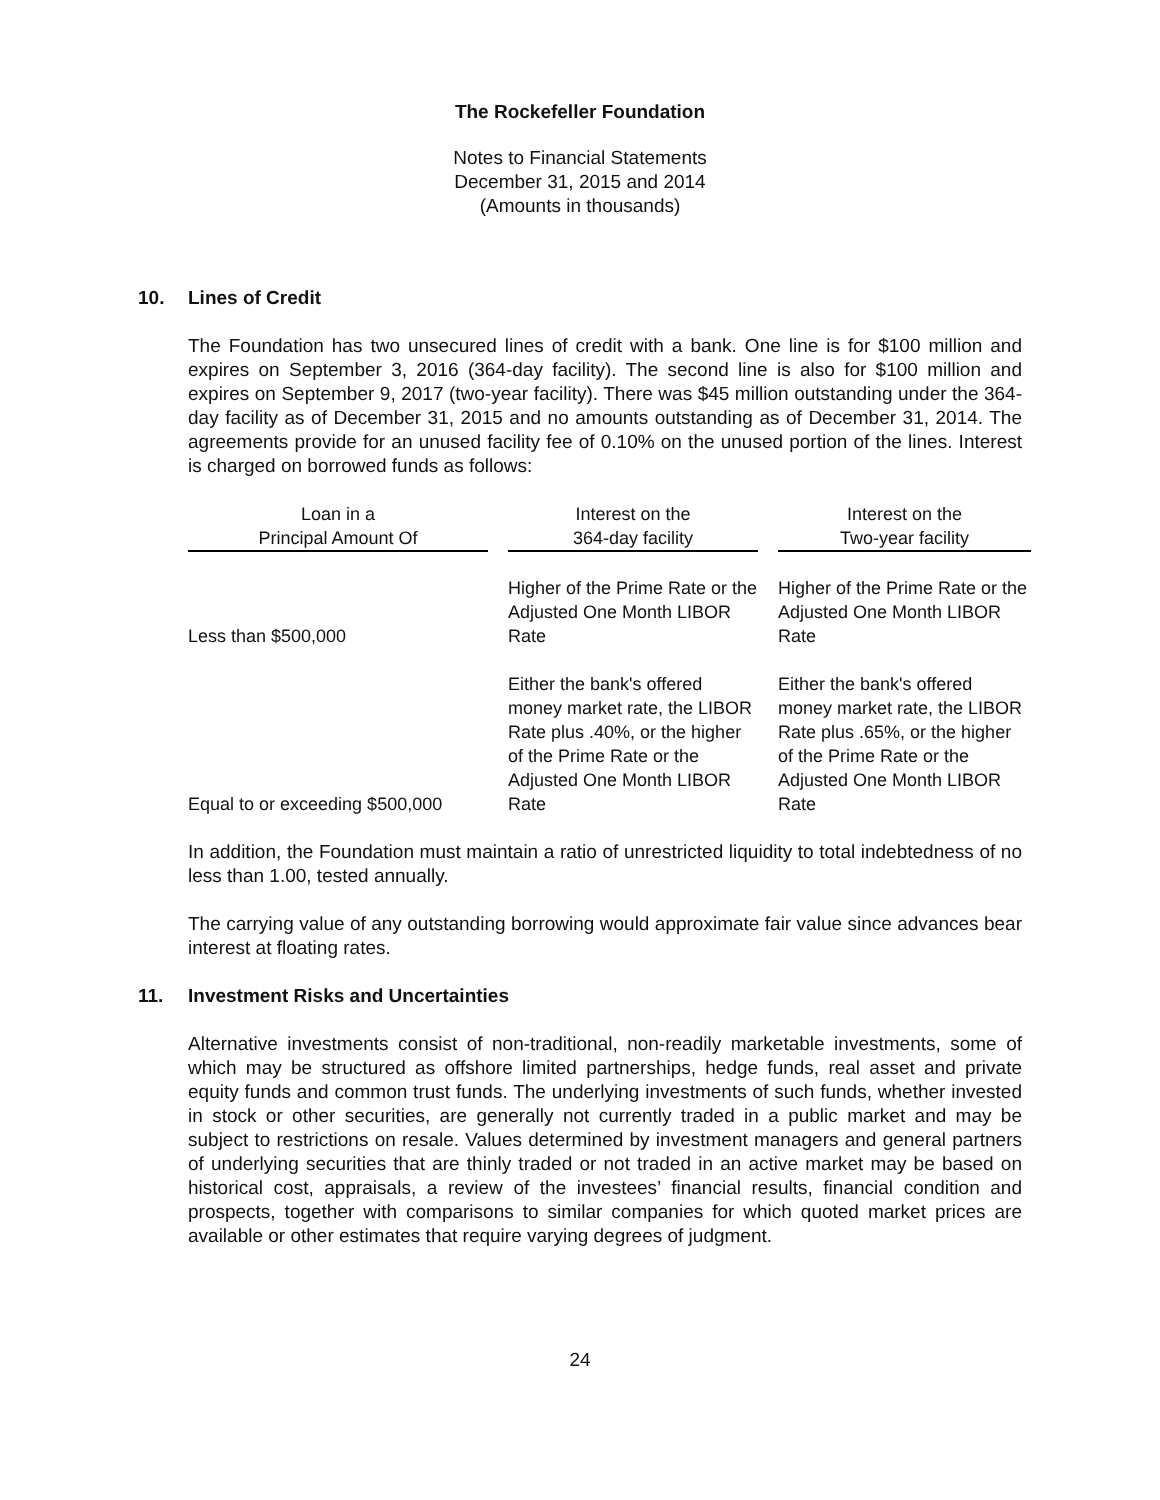The Rockefeller Foundation
Notes to Financial Statements
December 31, 2015 and 2014
(Amounts in thousands)
10. Lines of Credit
The Foundation has two unsecured lines of credit with a bank. One line is for $100 million and expires on September 3, 2016 (364-day facility). The second line is also for $100 million and expires on September 9, 2017 (two-year facility). There was $45 million outstanding under the 364-day facility as of December 31, 2015 and no amounts outstanding as of December 31, 2014. The agreements provide for an unused facility fee of 0.10% on the unused portion of the lines. Interest is charged on borrowed funds as follows:
| Loan in a Principal Amount Of | | Interest on the 364-day facility | | Interest on the Two-year facility |
| --- | --- | --- | --- | --- |
| Less than $500,000 | | Higher of the Prime Rate or the Adjusted One Month LIBOR Rate | | Higher of the Prime Rate or the Adjusted One Month LIBOR Rate |
| Equal to or exceeding $500,000 | | Either the bank's offered money market rate, the LIBOR Rate plus .40%, or the higher of the Prime Rate or the Adjusted One Month LIBOR Rate | | Either the bank's offered money market rate, the LIBOR Rate plus .65%, or the higher of the Prime Rate or the Adjusted One Month LIBOR Rate |
In addition, the Foundation must maintain a ratio of unrestricted liquidity to total indebtedness of no less than 1.00, tested annually.
The carrying value of any outstanding borrowing would approximate fair value since advances bear interest at floating rates.
11. Investment Risks and Uncertainties
Alternative investments consist of non-traditional, non-readily marketable investments, some of which may be structured as offshore limited partnerships, hedge funds, real asset and private equity funds and common trust funds. The underlying investments of such funds, whether invested in stock or other securities, are generally not currently traded in a public market and may be subject to restrictions on resale. Values determined by investment managers and general partners of underlying securities that are thinly traded or not traded in an active market may be based on historical cost, appraisals, a review of the investees’ financial results, financial condition and prospects, together with comparisons to similar companies for which quoted market prices are available or other estimates that require varying degrees of judgment.
24